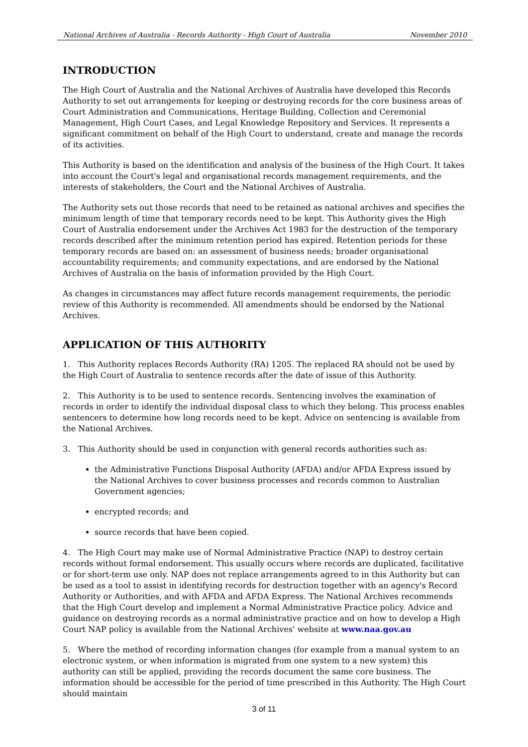National Archives of Australia - Records Authority - High Court of Australia November 2010
INTRODUCTION
The High Court of Australia and the National Archives of Australia have developed this Records Authority to set out arrangements for keeping or destroying records for the core business areas of Court Administration and Communications, Heritage Building, Collection and Ceremonial Management, High Court Cases, and Legal Knowledge Repository and Services. It represents a significant commitment on behalf of the High Court to understand, create and manage the records of its activities.
This Authority is based on the identification and analysis of the business of the High Court. It takes into account the Court's legal and organisational records management requirements, and the interests of stakeholders, the Court and the National Archives of Australia.
The Authority sets out those records that need to be retained as national archives and specifies the minimum length of time that temporary records need to be kept. This Authority gives the High Court of Australia endorsement under the Archives Act 1983 for the destruction of the temporary records described after the minimum retention period has expired. Retention periods for these temporary records are based on: an assessment of business needs; broader organisational accountability requirements; and community expectations, and are endorsed by the National Archives of Australia on the basis of information provided by the High Court.
As changes in circumstances may affect future records management requirements, the periodic review of this Authority is recommended. All amendments should be endorsed by the National Archives.
APPLICATION OF THIS AUTHORITY
1. This Authority replaces Records Authority (RA) 1205. The replaced RA should not be used by the High Court of Australia to sentence records after the date of issue of this Authority.
2. This Authority is to be used to sentence records. Sentencing involves the examination of records in order to identify the individual disposal class to which they belong. This process enables sentencers to determine how long records need to be kept. Advice on sentencing is available from the National Archives.
3. This Authority should be used in conjunction with general records authorities such as:
the Administrative Functions Disposal Authority (AFDA) and/or AFDA Express issued by the National Archives to cover business processes and records common to Australian Government agencies;
encrypted records; and
source records that have been copied.
4. The High Court may make use of Normal Administrative Practice (NAP) to destroy certain records without formal endorsement. This usually occurs where records are duplicated, facilitative or for short-term use only. NAP does not replace arrangements agreed to in this Authority but can be used as a tool to assist in identifying records for destruction together with an agency's Record Authority or Authorities, and with AFDA and AFDA Express. The National Archives recommends that the High Court develop and implement a Normal Administrative Practice policy. Advice and guidance on destroying records as a normal administrative practice and on how to develop a High Court NAP policy is available from the National Archives' website at www.naa.gov.au
5. Where the method of recording information changes (for example from a manual system to an electronic system, or when information is migrated from one system to a new system) this authority can still be applied, providing the records document the same core business. The information should be accessible for the period of time prescribed in this Authority. The High Court should maintain
3 of 11